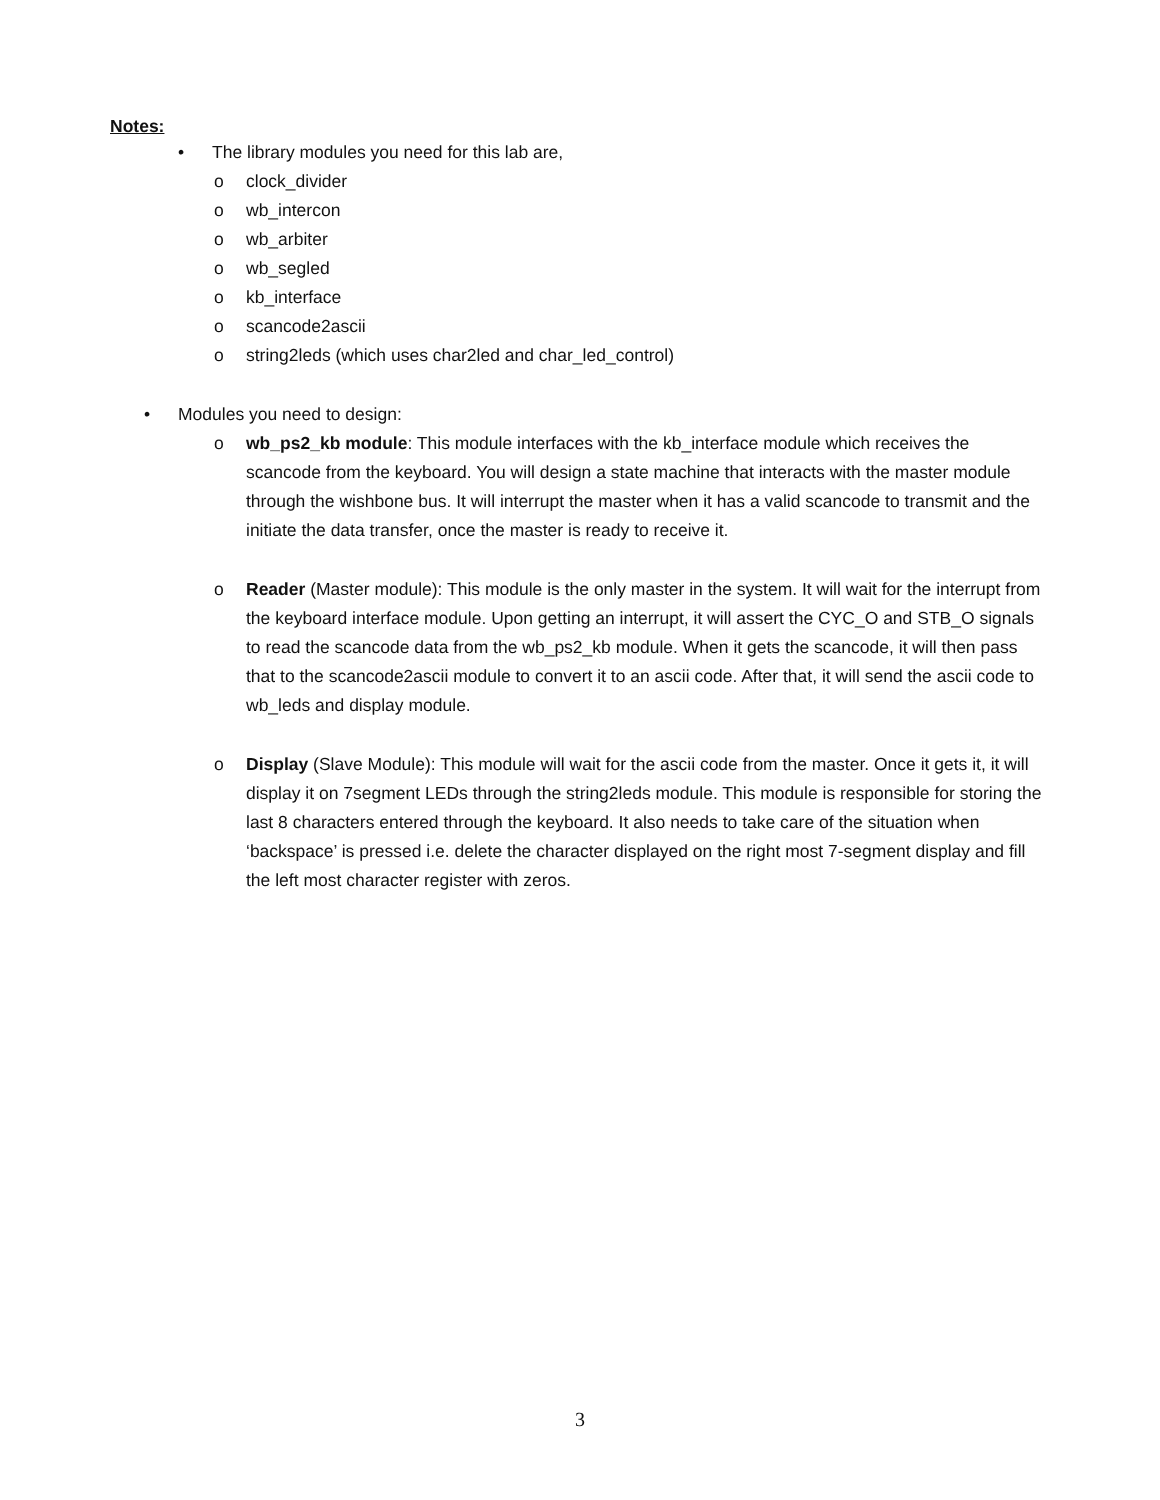Notes:
• The library modules you need for this lab are,
o clock_divider
o wb_intercon
o wb_arbiter
o wb_segled
o kb_interface
o scancode2ascii
o string2leds (which uses char2led and char_led_control)
• Modules you need to design:
o wb_ps2_kb module: This module interfaces with the kb_interface module which receives the scancode from the keyboard. You will design a state machine that interacts with the master module through the wishbone bus. It will interrupt the master when it has a valid scancode to transmit and the initiate the data transfer, once the master is ready to receive it.
o Reader (Master module): This module is the only master in the system. It will wait for the interrupt from the keyboard interface module. Upon getting an interrupt, it will assert the CYC_O and STB_O signals to read the scancode data from the wb_ps2_kb module. When it gets the scancode, it will then pass that to the scancode2ascii module to convert it to an ascii code. After that, it will send the ascii code to wb_leds and display module.
o Display (Slave Module): This module will wait for the ascii code from the master. Once it gets it, it will display it on 7segment LEDs through the string2leds module. This module is responsible for storing the last 8 characters entered through the keyboard. It also needs to take care of the situation when ‘backspace’ is pressed i.e. delete the character displayed on the right most 7-segment display and fill the left most character register with zeros.
3